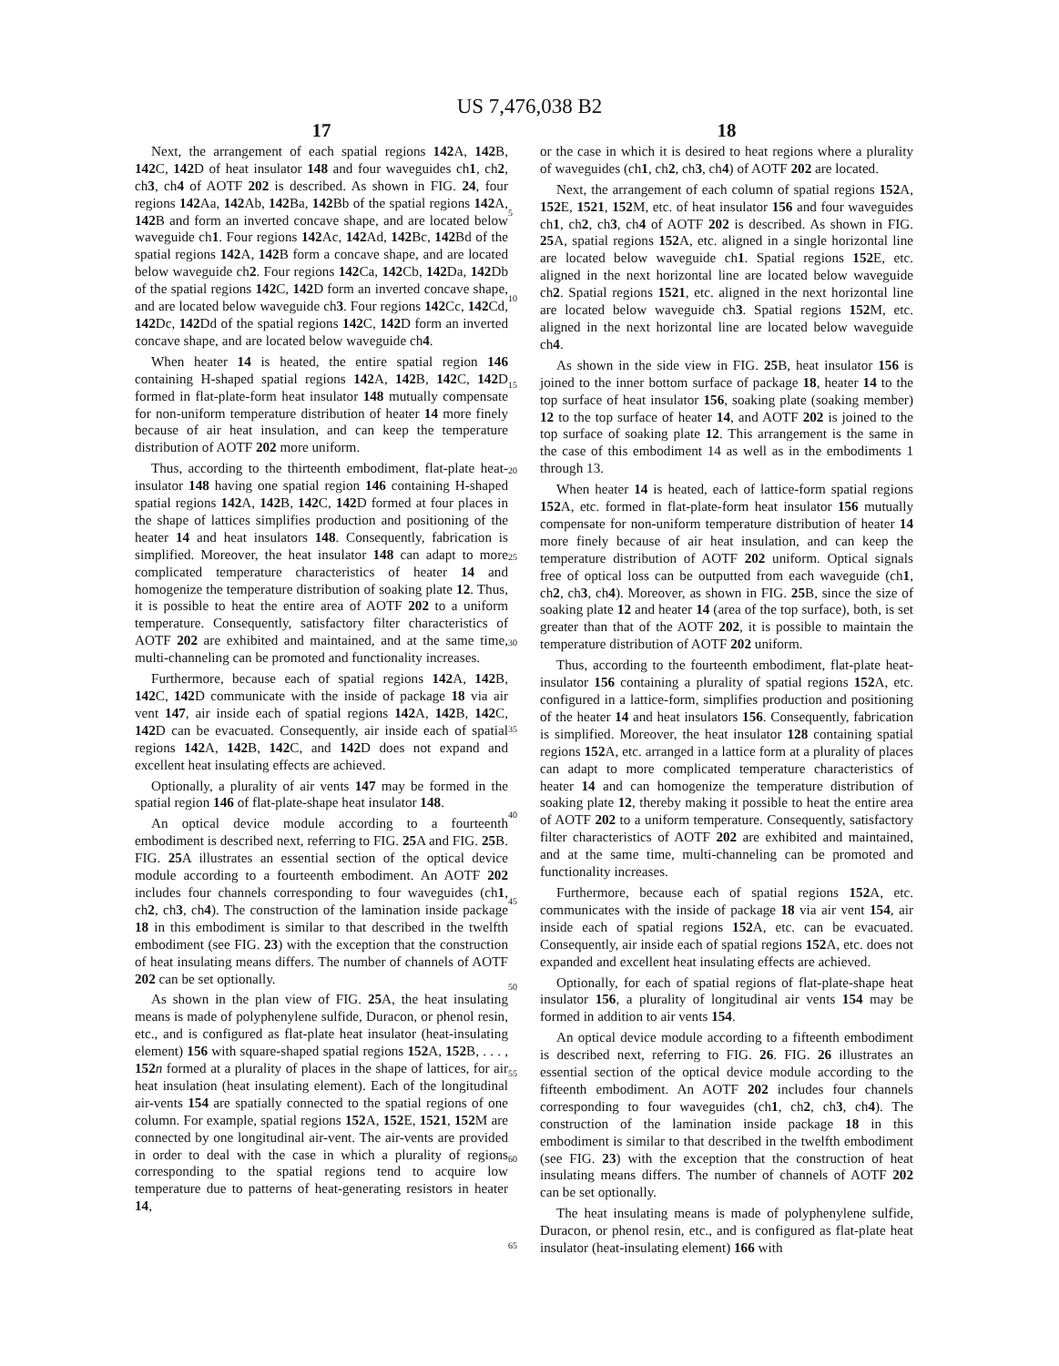US 7,476,038 B2
17
Next, the arrangement of each spatial regions 142 A, 142 B, 142 C, 142 D of heat insulator 148 and four waveguides ch1, ch2, ch3, ch4 of AOTF 202 is described. As shown in FIG. 24, four regions 142 Aa, 142 Ab, 142 Ba, 142 Bb of the spatial regions 142 A, 142 B and form an inverted concave shape, and are located below waveguide ch1. Four regions 142 Ac, 142 Ad, 142 Bc, 142 Bd of the spatial regions 142 A, 142 B form a concave shape, and are located below waveguide ch2. Four regions 142 Ca, 142 Cb, 142 Da, 142 Db of the spatial regions 142 C, 142 D form an inverted concave shape, and are located below waveguide ch3. Four regions 142 Cc, 142 Cd, 142 Dc, 142 Dd of the spatial regions 142 C, 142 D form an inverted concave shape, and are located below waveguide ch4.
When heater 14 is heated, the entire spatial region 146 containing H-shaped spatial regions 142 A, 142 B, 142 C, 142 D formed in flat-plate-form heat insulator 148 mutually compensate for non-uniform temperature distribution of heater 14 more finely because of air heat insulation, and can keep the temperature distribution of AOTF 202 more uniform.
Thus, according to the thirteenth embodiment, flat-plate heat-insulator 148 having one spatial region 146 containing H-shaped spatial regions 142 A, 142 B, 142 C, 142 D formed at four places in the shape of lattices simplifies production and positioning of the heater 14 and heat insulators 148. Consequently, fabrication is simplified. Moreover, the heat insulator 148 can adapt to more complicated temperature characteristics of heater 14 and homogenize the temperature distribution of soaking plate 12. Thus, it is possible to heat the entire area of AOTF 202 to a uniform temperature. Consequently, satisfactory filter characteristics of AOTF 202 are exhibited and maintained, and at the same time, multi-channeling can be promoted and functionality increases.
Furthermore, because each of spatial regions 142 A, 142 B, 142 C, 142 D communicate with the inside of package 18 via air vent 147, air inside each of spatial regions 142 A, 142 B, 142 C, 142 D can be evacuated. Consequently, air inside each of spatial regions 142 A, 142 B, 142 C, and 142 D does not expand and excellent heat insulating effects are achieved.
Optionally, a plurality of air vents 147 may be formed in the spatial region 146 of flat-plate-shape heat insulator 148.
An optical device module according to a fourteenth embodiment is described next, referring to FIG. 25 A and FIG. 25 B. FIG. 25 A illustrates an essential section of the optical device module according to a fourteenth embodiment. An AOTF 202 includes four channels corresponding to four waveguides (ch1, ch2, ch3, ch4). The construction of the lamination inside package 18 in this embodiment is similar to that described in the twelfth embodiment (see FIG. 23) with the exception that the construction of heat insulating means differs. The number of channels of AOTF 202 can be set optionally.
As shown in the plan view of FIG. 25 A, the heat insulating means is made of polyphenylene sulfide, Duracon, or phenol resin, etc., and is configured as flat-plate heat insulator (heat-insulating element) 156 with square-shaped spatial regions 152 A, 152 B, . . . , 152 n formed at a plurality of places in the shape of lattices, for air heat insulation (heat insulating element). Each of the longitudinal air-vents 154 are spatially connected to the spatial regions of one column. For example, spatial regions 152 A, 152 E, 1521, 152 M are connected by one longitudinal air-vent. The air-vents are provided in order to deal with the case in which a plurality of regions corresponding to the spatial regions tend to acquire low temperature due to patterns of heat-generating resistors in heater 14,
5
10
15
20
25
30
35
40
45
50
55
60
65
18
or the case in which it is desired to heat regions where a plurality of waveguides (ch1, ch2, ch3, ch4) of AOTF 202 are located.
Next, the arrangement of each column of spatial regions 152 A, 152 E, 1521, 152 M, etc. of heat insulator 156 and four waveguides ch1, ch2, ch3, ch4 of AOTF 202 is described. As shown in FIG. 25 A, spatial regions 152 A, etc. aligned in a single horizontal line are located below waveguide ch1. Spatial regions 152 E, etc. aligned in the next horizontal line are located below waveguide ch2. Spatial regions 1521, etc. aligned in the next horizontal line are located below waveguide ch3. Spatial regions 152 M, etc. aligned in the next horizontal line are located below waveguide ch4.
As shown in the side view in FIG. 25 B, heat insulator 156 is joined to the inner bottom surface of package 18, heater 14 to the top surface of heat insulator 156, soaking plate (soaking member) 12 to the top surface of heater 14, and AOTF 202 is joined to the top surface of soaking plate 12. This arrangement is the same in the case of this embodiment 14 as well as in the embodiments 1 through 13.
When heater 14 is heated, each of lattice-form spatial regions 152 A, etc. formed in flat-plate-form heat insulator 156 mutually compensate for non-uniform temperature distribution of heater 14 more finely because of air heat insulation, and can keep the temperature distribution of AOTF 202 uniform. Optical signals free of optical loss can be outputted from each waveguide (ch1, ch2, ch3, ch4). Moreover, as shown in FIG. 25 B, since the size of soaking plate 12 and heater 14 (area of the top surface), both, is set greater than that of the AOTF 202, it is possible to maintain the temperature distribution of AOTF 202 uniform.
Thus, according to the fourteenth embodiment, flat-plate heat-insulator 156 containing a plurality of spatial regions 152 A, etc. configured in a lattice-form, simplifies production and positioning of the heater 14 and heat insulators 156. Consequently, fabrication is simplified. Moreover, the heat insulator 128 containing spatial regions 152 A, etc. arranged in a lattice form at a plurality of places can adapt to more complicated temperature characteristics of heater 14 and can homogenize the temperature distribution of soaking plate 12, thereby making it possible to heat the entire area of AOTF 202 to a uniform temperature. Consequently, satisfactory filter characteristics of AOTF 202 are exhibited and maintained, and at the same time, multi-channeling can be promoted and functionality increases.
Furthermore, because each of spatial regions 152 A, etc. communicates with the inside of package 18 via air vent 154, air inside each of spatial regions 152 A, etc. can be evacuated. Consequently, air inside each of spatial regions 152 A, etc. does not expanded and excellent heat insulating effects are achieved.
Optionally, for each of spatial regions of flat-plate-shape heat insulator 156, a plurality of longitudinal air vents 154 may be formed in addition to air vents 154.
An optical device module according to a fifteenth embodiment is described next, referring to FIG. 26. FIG. 26 illustrates an essential section of the optical device module according to the fifteenth embodiment. An AOTF 202 includes four channels corresponding to four waveguides (ch1, ch2, ch3, ch4). The construction of the lamination inside package 18 in this embodiment is similar to that described in the twelfth embodiment (see FIG. 23) with the exception that the construction of heat insulating means differs. The number of channels of AOTF 202 can be set optionally.
The heat insulating means is made of polyphenylene sulfide, Duracon, or phenol resin, etc., and is configured as flat-plate heat insulator (heat-insulating element) 166 with